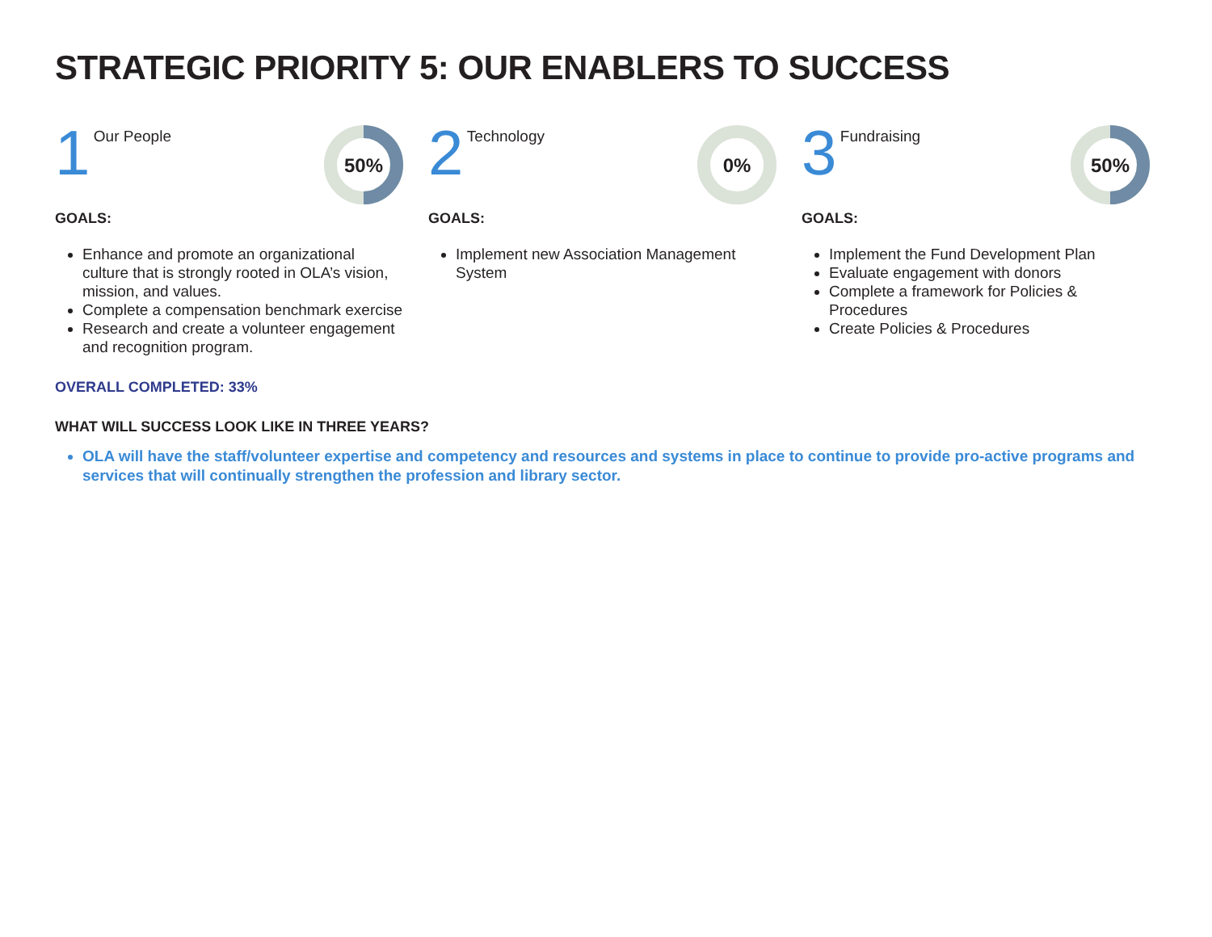STRATEGIC PRIORITY 5: OUR ENABLERS TO SUCCESS
1 Our People
50%
GOALS:
Enhance and promote an organizational culture that is strongly rooted in OLA’s vision, mission, and values.
Complete a compensation benchmark exercise
Research and create a volunteer engagement and recognition program.
2 Technology
0%
GOALS:
Implement new Association Management System
3 Fundraising
50%
GOALS:
Implement the Fund Development Plan
Evaluate engagement with donors
Complete a framework for Policies & Procedures
Create Policies & Procedures
OVERALL COMPLETED: 33%
WHAT WILL SUCCESS LOOK LIKE IN THREE YEARS?
OLA will have the staff/volunteer expertise and competency and resources and systems in place to continue to provide pro-active programs and services that will continually strengthen the profession and library sector.